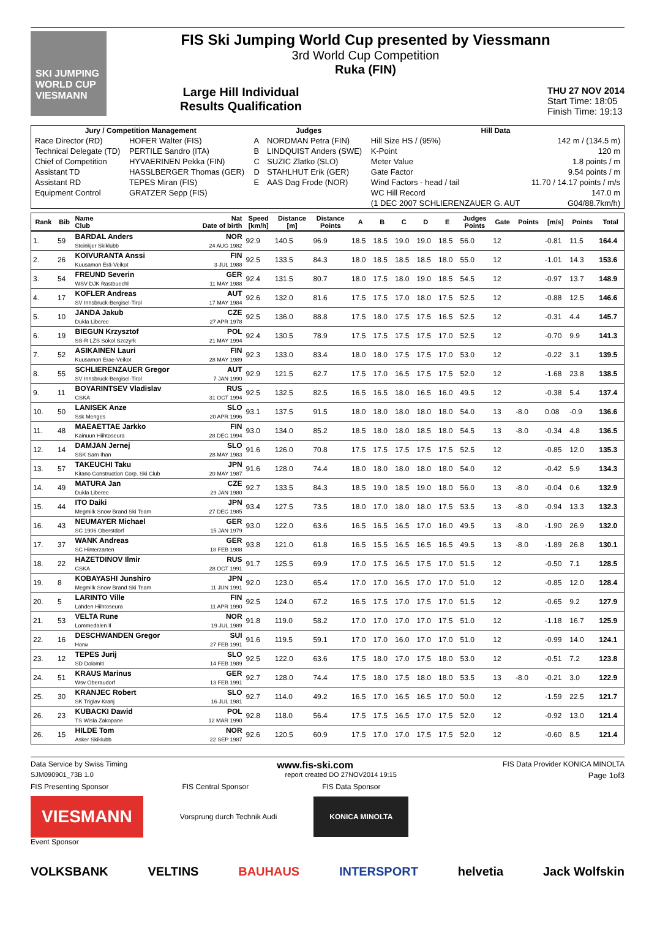SKI JUMPING WORLD CUP
VIESMANN
FIS Ski Jumping World Cup presented by Viessmann
3rd World Cup Competition
Ruka (FIN)
Large Hill Individual
Results Qualification
THU 27 NOV 2014
Start Time: 18:05
Finish Time: 19:13
| Jury / Competition Management | | Judges | | Hill Data | |
| --- | --- | --- | --- | --- | --- |
| Race Director (RD) | HOFER Walter (FIS) | A | NORDMAN Petra (FIN) | Hill Size HS / (95%) | 142 m / (134.5 m) |
| Technical Delegate (TD) | PERTILE Sandro (ITA) | B | LINDQUIST Anders (SWE) | K-Point | 120 m |
| Chief of Competition | HYVAERINEN Pekka (FIN) | C | SUZIC Zlatko (SLO) | Meter Value | 1.8 points / m |
| Assistant TD | HASSLBERGER Thomas (GER) | D | STAHLHUT Erik (GER) | Gate Factor | 9.54 points / m |
| Assistant RD | TEPES Miran (FIS) | E | AAS Dag Frode (NOR) | Wind Factors - head / tail | 11.70 / 14.17 points / m/s |
| Equipment Control | GRATZER Sepp (FIS) | | | WC Hill Record | 147.0 m |
| | | | | (1 DEC 2007 SCHLIERENZAUER G. AUT | G04/88.7km/h) |
| Rank | Bib | Name Club | Nat Date of birth | Speed [km/h] | Distance [m] | Distance Points | A | B | C | D | E | Judges Points | Gate | Points | [m/s] | Points | Total |
| --- | --- | --- | --- | --- | --- | --- | --- | --- | --- | --- | --- | --- | --- | --- | --- | --- | --- |
| 1. | 59 | BARDAL Anders Steinkjer Skiklubb | NOR 24 AUG 1982 | 92.9 | 140.5 | 96.9 | 18.5 | 18.5 | 19.0 | 19.0 | 18.5 | 56.0 | 12 | | -0.81 | 11.5 | 164.4 |
| 2. | 26 | KOIVURANTA Anssi Kuusamon Erä-Veikot | FIN 3 JUL 1988 | 92.5 | 133.5 | 84.3 | 18.0 | 18.5 | 18.5 | 18.5 | 18.0 | 55.0 | 12 | | -1.01 | 14.3 | 153.6 |
| 3. | 54 | FREUND Severin WSV DJK Rastbuechl | GER 11 MAY 1988 | 92.4 | 131.5 | 80.7 | 18.0 | 17.5 | 18.0 | 19.0 | 18.5 | 54.5 | 12 | | -0.97 | 13.7 | 148.9 |
| 4. | 17 | KOFLER Andreas SV Innsbruck-Bergisel-Tirol | AUT 17 MAY 1984 | 92.6 | 132.0 | 81.6 | 17.5 | 17.5 | 17.0 | 18.0 | 17.5 | 52.5 | 12 | | -0.88 | 12.5 | 146.6 |
| 5. | 10 | JANDA Jakub Dukla Liberec | CZE 27 APR 1978 | 92.5 | 136.0 | 88.8 | 17.5 | 18.0 | 17.5 | 17.5 | 16.5 | 52.5 | 12 | | -0.31 | 4.4 | 145.7 |
| 6. | 19 | BIEGUN Krzysztof SS-R LZS Sokol Szczyrk | POL 21 MAY 1994 | 92.4 | 130.5 | 78.9 | 17.5 | 17.5 | 17.5 | 17.5 | 17.0 | 52.5 | 12 | | -0.70 | 9.9 | 141.3 |
| 7. | 52 | ASIKAINEN Lauri Kuusamon Erae-Veikot | FIN 28 MAY 1989 | 92.3 | 133.0 | 83.4 | 18.0 | 18.0 | 17.5 | 17.5 | 17.0 | 53.0 | 12 | | -0.22 | 3.1 | 139.5 |
| 8. | 55 | SCHLIERENZAUER Gregor SV Innsbruck-Bergisel-Tirol | AUT 7 JAN 1990 | 92.9 | 121.5 | 62.7 | 17.5 | 17.0 | 16.5 | 17.5 | 17.5 | 52.0 | 12 | | -1.68 | 23.8 | 138.5 |
| 9. | 11 | BOYARINTSEV Vladislav CSKA | RUS 31 OCT 1994 | 92.5 | 132.5 | 82.5 | 16.5 | 16.5 | 18.0 | 16.5 | 16.0 | 49.5 | 12 | | -0.38 | 5.4 | 137.4 |
| 10. | 50 | LANISEK Anze Ssk Menges | SLO 20 APR 1996 | 93.1 | 137.5 | 91.5 | 18.0 | 18.0 | 18.0 | 18.0 | 18.0 | 54.0 | 13 | -8.0 | 0.08 | -0.9 | 136.6 |
| 11. | 48 | MAEAETTAE Jarkko Kainuun Hiihtoseura | FIN 28 DEC 1994 | 93.0 | 134.0 | 85.2 | 18.5 | 18.0 | 18.0 | 18.5 | 18.0 | 54.5 | 13 | -8.0 | -0.34 | 4.8 | 136.5 |
| 12. | 14 | DAMJAN Jernej SSK Sam Ihan | SLO 28 MAY 1983 | 91.6 | 126.0 | 70.8 | 17.5 | 17.5 | 17.5 | 17.5 | 17.5 | 52.5 | 12 | | -0.85 | 12.0 | 135.3 |
| 13. | 57 | TAKEUCHI Taku Kitano Construction Corp. Ski Club | JPN 20 MAY 1987 | 91.6 | 128.0 | 74.4 | 18.0 | 18.0 | 18.0 | 18.0 | 18.0 | 54.0 | 12 | | -0.42 | 5.9 | 134.3 |
| 14. | 49 | MATURA Jan Dukla Liberec | CZE 29 JAN 1980 | 92.7 | 133.5 | 84.3 | 18.5 | 19.0 | 18.5 | 19.0 | 18.0 | 56.0 | 13 | -8.0 | -0.04 | 0.6 | 132.9 |
| 15. | 44 | ITO Daiki Megmilk Snow Brand Ski Team | JPN 27 DEC 1985 | 93.4 | 127.5 | 73.5 | 18.0 | 17.0 | 18.0 | 18.0 | 17.5 | 53.5 | 13 | -8.0 | -0.94 | 13.3 | 132.3 |
| 16. | 43 | NEUMAYER Michael SC 1906 Oberstdorf | GER 15 JAN 1979 | 93.0 | 122.0 | 63.6 | 16.5 | 16.5 | 16.5 | 17.0 | 16.0 | 49.5 | 13 | -8.0 | -1.90 | 26.9 | 132.0 |
| 17. | 37 | WANK Andreas SC Hinterzarten | GER 18 FEB 1988 | 93.8 | 121.0 | 61.8 | 16.5 | 15.5 | 16.5 | 16.5 | 16.5 | 49.5 | 13 | -8.0 | -1.89 | 26.8 | 130.1 |
| 18. | 22 | HAZETDINOV Ilmir CSKA | RUS 28 OCT 1991 | 91.7 | 125.5 | 69.9 | 17.0 | 17.5 | 16.5 | 17.5 | 17.0 | 51.5 | 12 | | -0.50 | 7.1 | 128.5 |
| 19. | 8 | KOBAYASHI Junshiro Megmilk Snow Brand Ski Team | JPN 11 JUN 1991 | 92.0 | 123.0 | 65.4 | 17.0 | 17.0 | 16.5 | 17.0 | 17.0 | 51.0 | 12 | | -0.85 | 12.0 | 128.4 |
| 20. | 5 | LARINTO Ville Lahden Hiihtoseura | FIN 11 APR 1990 | 92.5 | 124.0 | 67.2 | 16.5 | 17.5 | 17.0 | 17.5 | 17.0 | 51.5 | 12 | | -0.65 | 9.2 | 127.9 |
| 21. | 53 | VELTA Rune Lommedalen Il | NOR 19 JUL 1989 | 91.8 | 119.0 | 58.2 | 17.0 | 17.0 | 17.0 | 17.0 | 17.5 | 51.0 | 12 | | -1.18 | 16.7 | 125.9 |
| 22. | 16 | DESCHWANDEN Gregor Horw | SUI 27 FEB 1991 | 91.6 | 119.5 | 59.1 | 17.0 | 17.0 | 16.0 | 17.0 | 17.0 | 51.0 | 12 | | -0.99 | 14.0 | 124.1 |
| 23. | 12 | TEPES Jurij SD Dolomiti | SLO 14 FEB 1989 | 92.5 | 122.0 | 63.6 | 17.5 | 18.0 | 17.0 | 17.5 | 18.0 | 53.0 | 12 | | -0.51 | 7.2 | 123.8 |
| 24. | 51 | KRAUS Marinus Wsv Oberaudorf | GER 13 FEB 1991 | 92.7 | 128.0 | 74.4 | 17.5 | 18.0 | 17.5 | 18.0 | 18.0 | 53.5 | 13 | -8.0 | -0.21 | 3.0 | 122.9 |
| 25. | 30 | KRANJEC Robert SK Triglav Kranj | SLO 16 JUL 1981 | 92.7 | 114.0 | 49.2 | 16.5 | 17.0 | 16.5 | 16.5 | 17.0 | 50.0 | 12 | | -1.59 | 22.5 | 121.7 |
| 26. | 23 | KUBACKI Dawid TS Wisla Zakopane | POL 12 MAR 1990 | 92.8 | 118.0 | 56.4 | 17.5 | 17.5 | 16.5 | 17.0 | 17.5 | 52.0 | 12 | | -0.92 | 13.0 | 121.4 |
| 26. | 15 | HILDE Tom Asker Skiklubb | NOR 22 SEP 1987 | 92.6 | 120.5 | 60.9 | 17.5 | 17.0 | 17.0 | 17.5 | 17.5 | 52.0 | 12 | | -0.60 | 8.5 | 121.4 |
Data Service by Swiss Timing www.fis-ski.com FIS Data Provider KONICA MINOLTA
SJM090901_73B 1.0 report created DO 27NOV2014 19:15 Page 1of3
FIS Presenting Sponsor FIS Central Sponsor FIS Data Sponsor
VIESMANN
Vorsprung durch Technik Audi
KONICA MINOLTA
Event Sponsor
VOLKSBANK VELTINS BAUHAUS INTERSPORT helvetia Jack Wolfskin